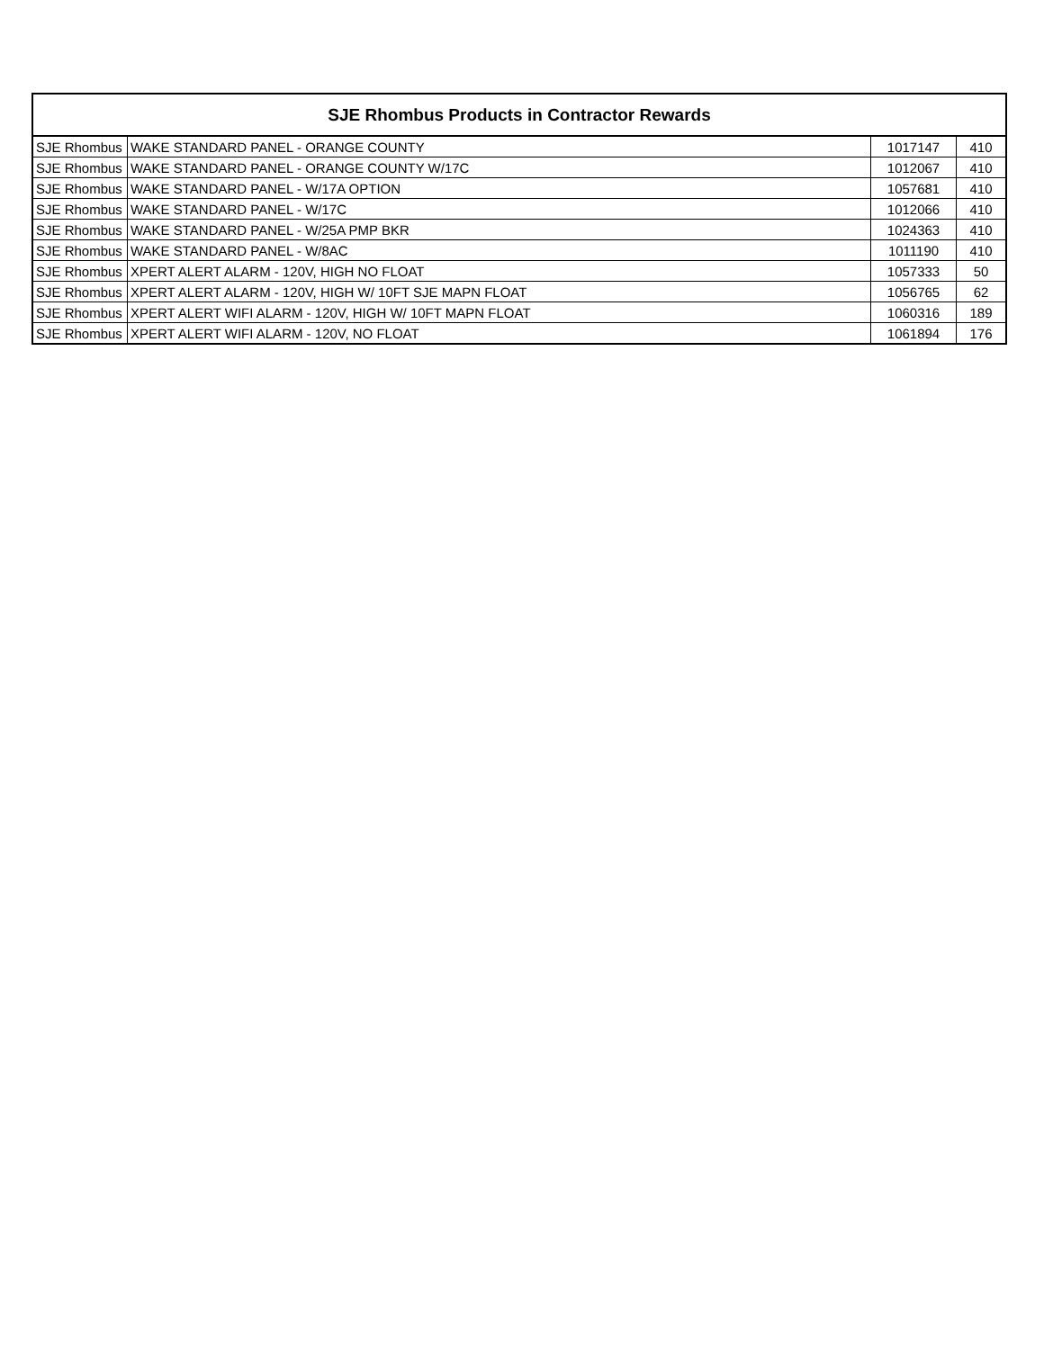| SJE Rhombus Products in Contractor Rewards | | | |
| --- | --- | --- | --- |
| SJE Rhombus | WAKE STANDARD PANEL - ORANGE COUNTY | 1017147 | 410 |
| SJE Rhombus | WAKE STANDARD PANEL - ORANGE COUNTY W/17C | 1012067 | 410 |
| SJE Rhombus | WAKE STANDARD PANEL - W/17A OPTION | 1057681 | 410 |
| SJE Rhombus | WAKE STANDARD PANEL - W/17C | 1012066 | 410 |
| SJE Rhombus | WAKE STANDARD PANEL - W/25A PMP BKR | 1024363 | 410 |
| SJE Rhombus | WAKE STANDARD PANEL - W/8AC | 1011190 | 410 |
| SJE Rhombus | XPERT ALERT ALARM - 120V, HIGH NO FLOAT | 1057333 | 50 |
| SJE Rhombus | XPERT ALERT ALARM - 120V, HIGH W/ 10FT SJE MAPN FLOAT | 1056765 | 62 |
| SJE Rhombus | XPERT ALERT WIFI ALARM - 120V, HIGH W/ 10FT MAPN FLOAT | 1060316 | 189 |
| SJE Rhombus | XPERT ALERT WIFI ALARM - 120V, NO FLOAT | 1061894 | 176 |